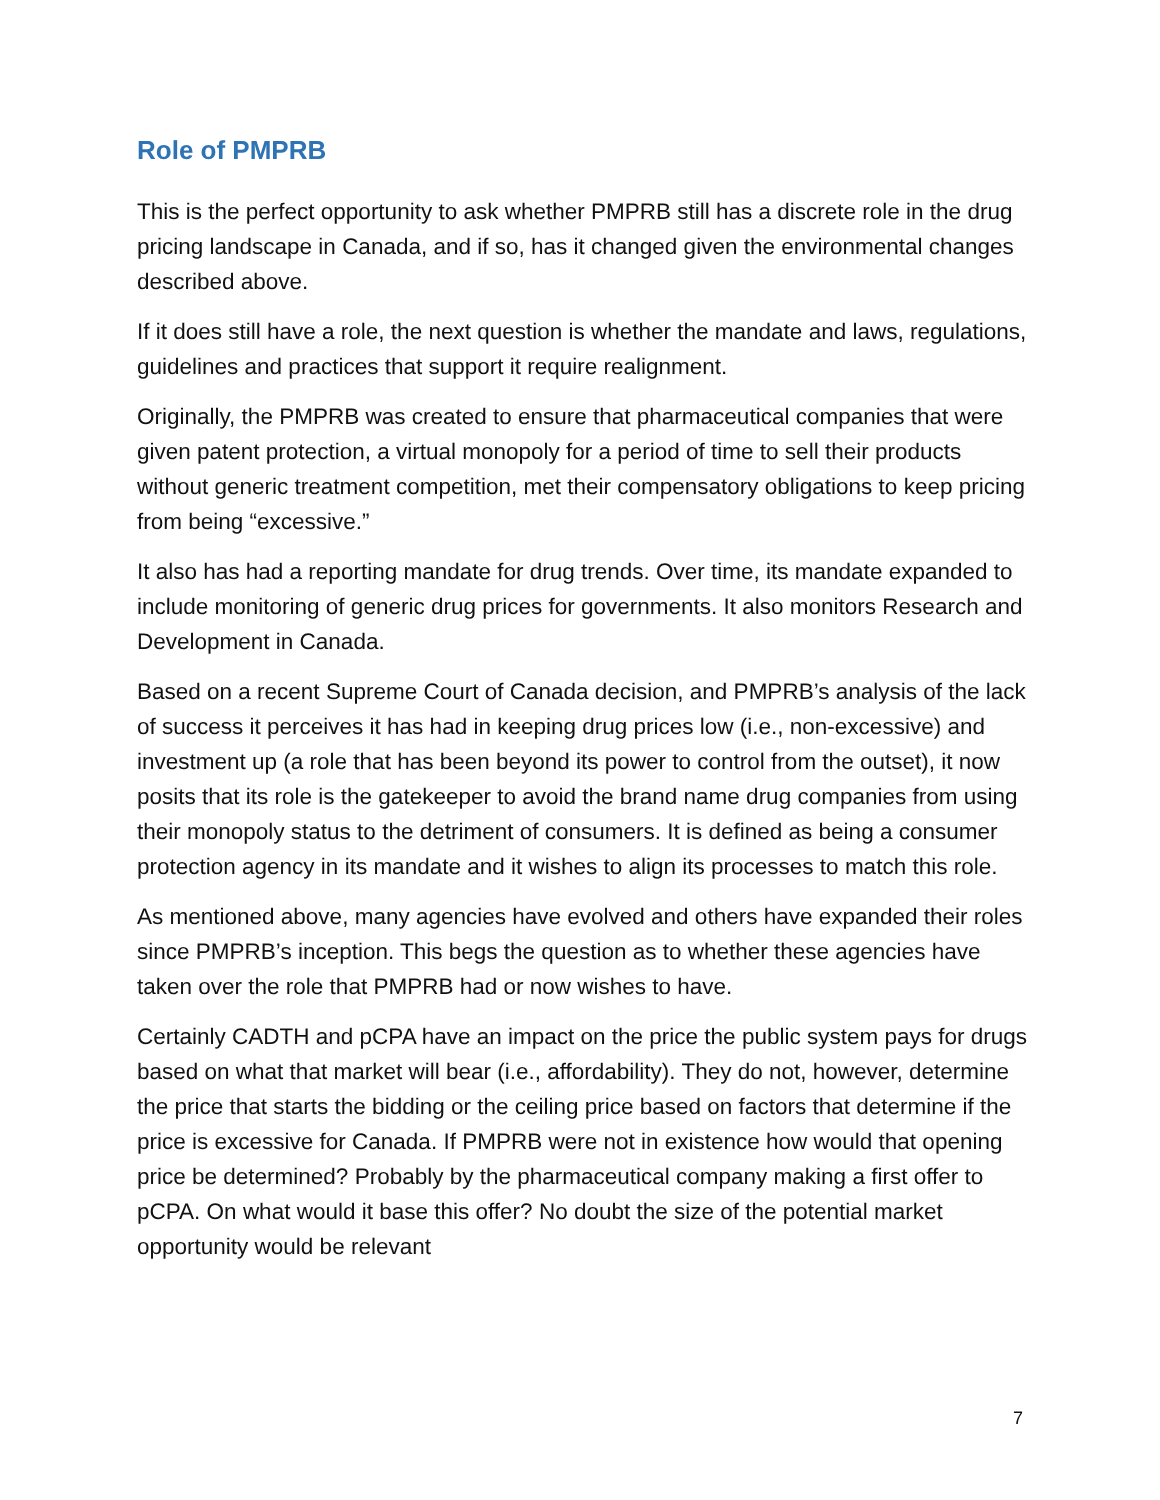Role of PMPRB
This is the perfect opportunity to ask whether PMPRB still has a discrete role in the drug pricing landscape in Canada, and if so, has it changed given the environmental changes described above.
If it does still have a role, the next question is whether the mandate and laws, regulations, guidelines and practices that support it require realignment.
Originally, the PMPRB was created to ensure that pharmaceutical companies that were given patent protection, a virtual monopoly for a period of time to sell their products without generic treatment competition, met their compensatory obligations to keep pricing from being “excessive.”
It also has had a reporting mandate for drug trends. Over time, its mandate expanded to include monitoring of generic drug prices for governments. It also monitors Research and Development in Canada.
Based on a recent Supreme Court of Canada decision, and PMPRB’s analysis of the lack of success it perceives it has had in keeping drug prices low (i.e., non-excessive) and investment up (a role that has been beyond its power to control from the outset), it now posits that its role is the gatekeeper to avoid the brand name drug companies from using their monopoly status to the detriment of consumers. It is defined as being a consumer protection agency in its mandate and it wishes to align its processes to match this role.
As mentioned above, many agencies have evolved and others have expanded their roles since PMPRB’s inception. This begs the question as to whether these agencies have taken over the role that PMPRB had or now wishes to have.
Certainly CADTH and pCPA have an impact on the price the public system pays for drugs based on what that market will bear (i.e., affordability). They do not, however, determine the price that starts the bidding or the ceiling price based on factors that determine if the price is excessive for Canada. If PMPRB were not in existence how would that opening price be determined? Probably by the pharmaceutical company making a first offer to pCPA. On what would it base this offer? No doubt the size of the potential market opportunity would be relevant
7